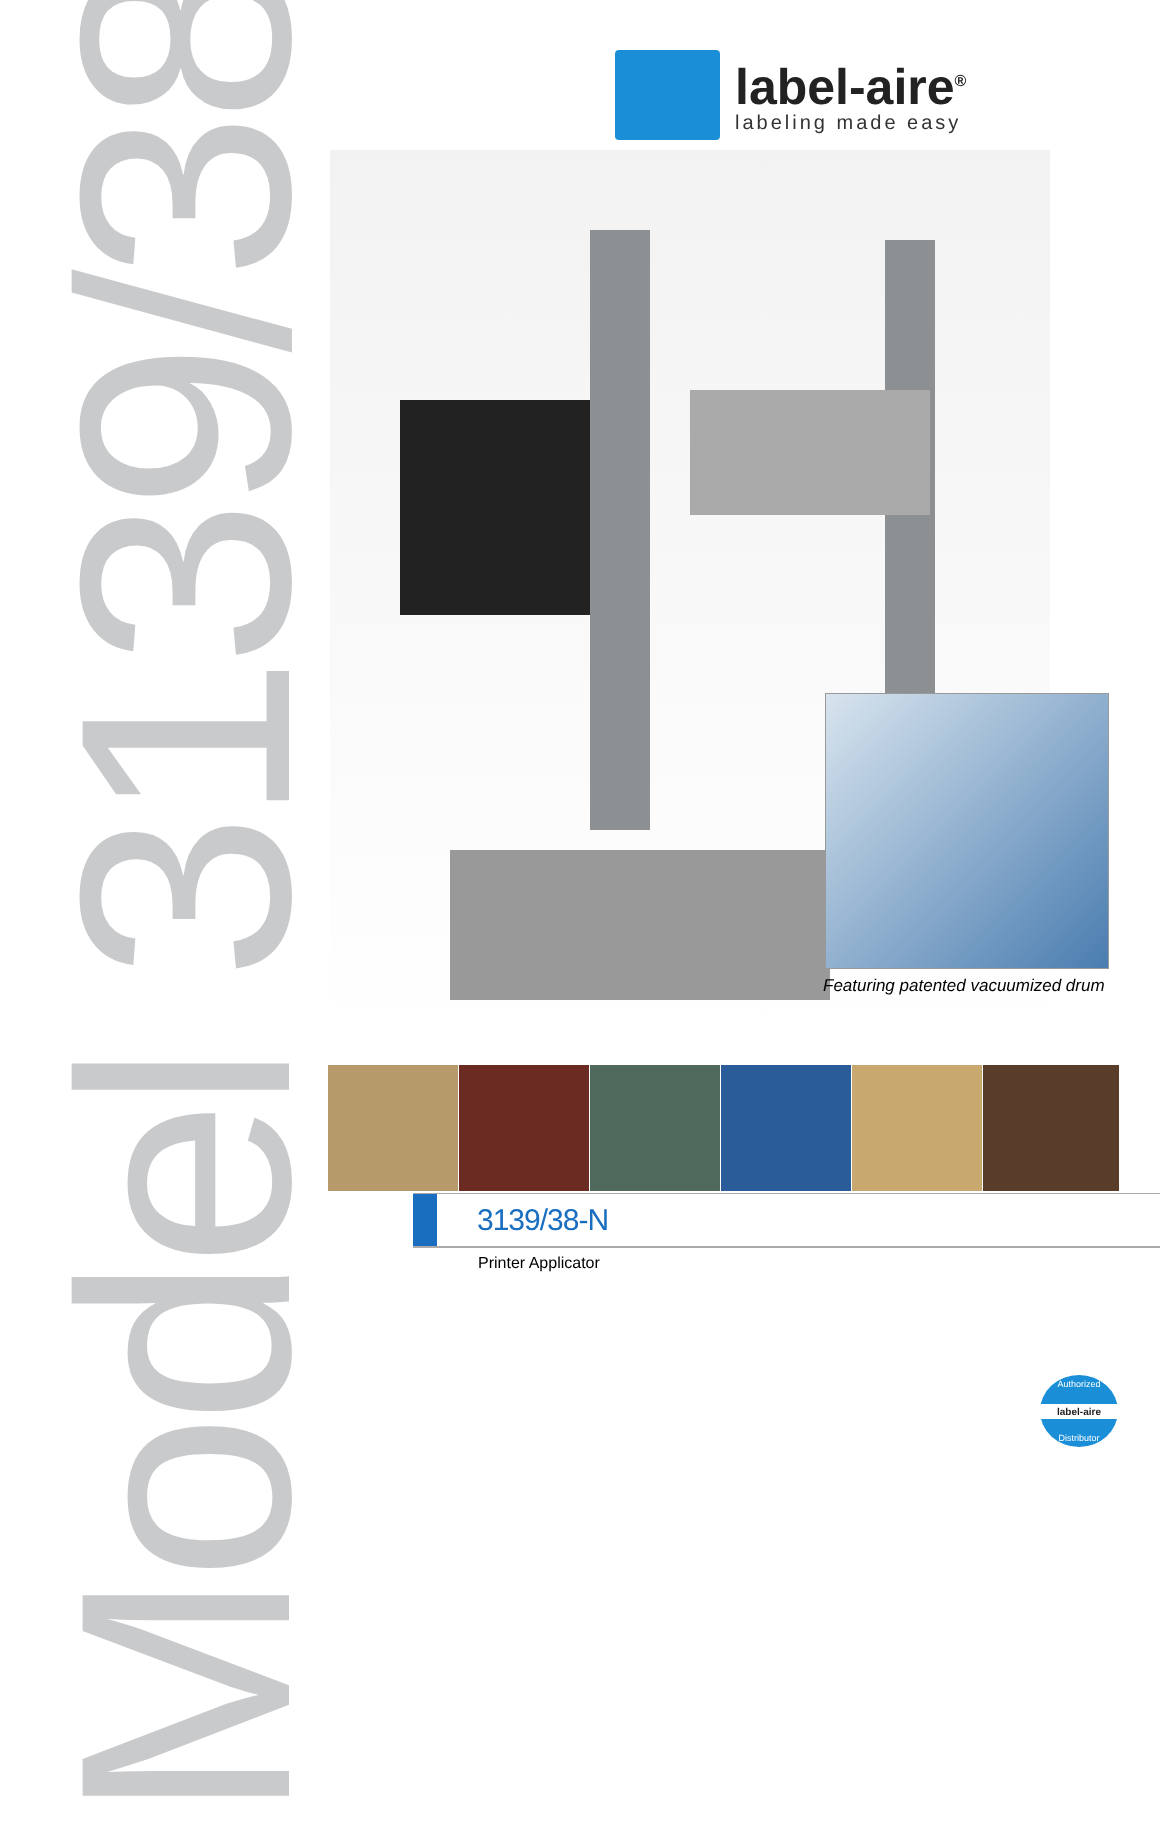Model 3139/38-N
label-aire<sup>®</sup>
labeling made easy
Featuring patented vacuumized drum
3139/38-N
Printer Applicator
Authorized
label-aire
Distributor